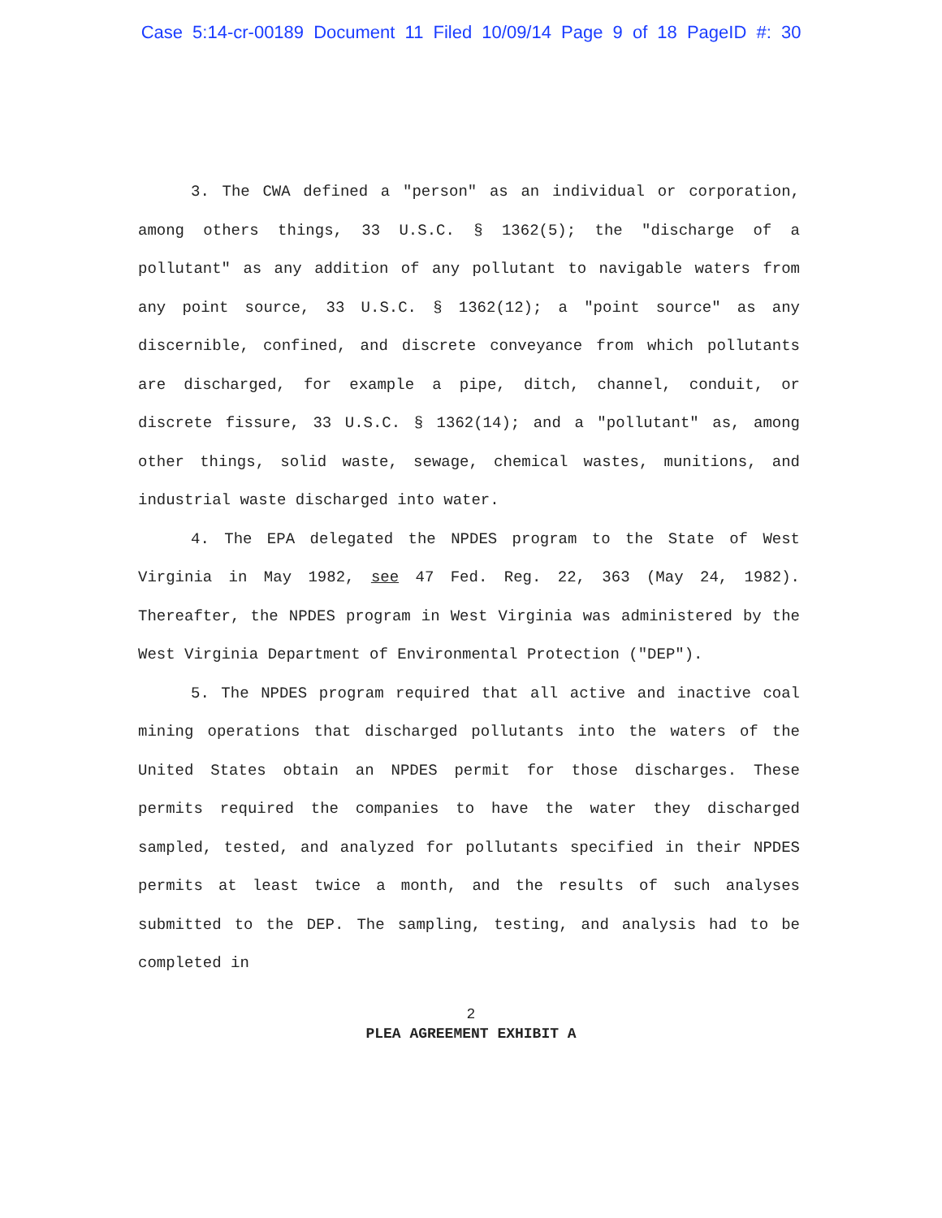Case 5:14-cr-00189 Document 11 Filed 10/09/14 Page 9 of 18 PageID #: 30
3. The CWA defined a "person" as an individual or corporation, among others things, 33 U.S.C. § 1362(5); the "discharge of a pollutant" as any addition of any pollutant to navigable waters from any point source, 33 U.S.C. § 1362(12); a "point source" as any discernible, confined, and discrete conveyance from which pollutants are discharged, for example a pipe, ditch, channel, conduit, or discrete fissure, 33 U.S.C. § 1362(14); and a "pollutant" as, among other things, solid waste, sewage, chemical wastes, munitions, and industrial waste discharged into water.
4. The EPA delegated the NPDES program to the State of West Virginia in May 1982, see 47 Fed. Reg. 22, 363 (May 24, 1982). Thereafter, the NPDES program in West Virginia was administered by the West Virginia Department of Environmental Protection ("DEP").
5. The NPDES program required that all active and inactive coal mining operations that discharged pollutants into the waters of the United States obtain an NPDES permit for those discharges. These permits required the companies to have the water they discharged sampled, tested, and analyzed for pollutants specified in their NPDES permits at least twice a month, and the results of such analyses submitted to the DEP. The sampling, testing, and analysis had to be completed in
2
PLEA AGREEMENT EXHIBIT A